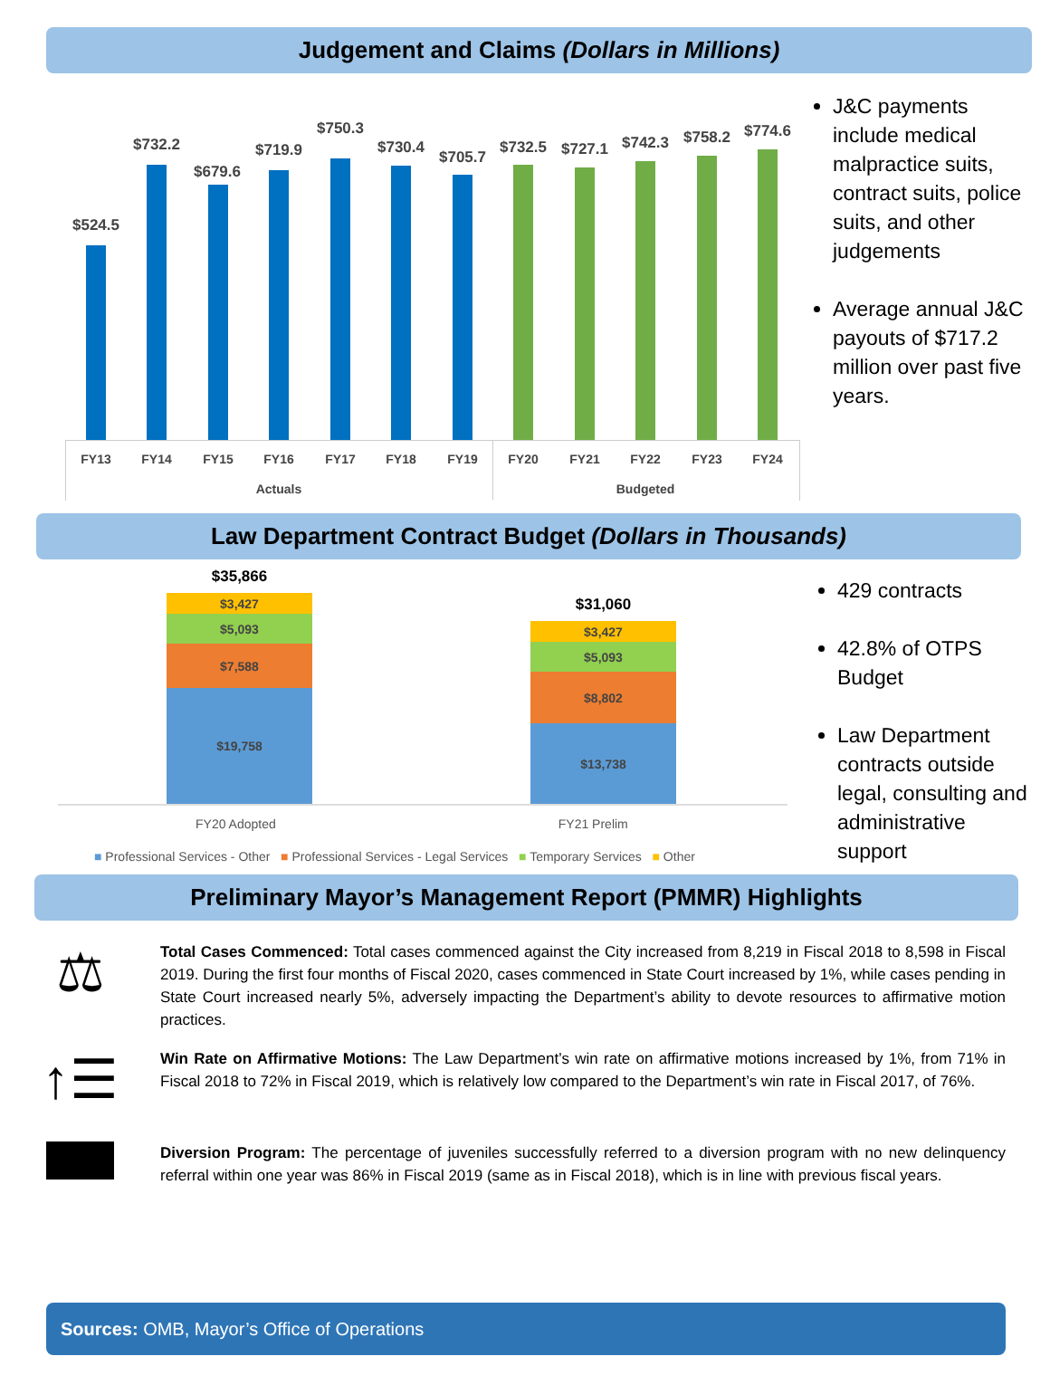Judgement and Claims (Dollars in Millions)
$524.5
$732.2
$679.6
$719.9
$750.3
$730.4
$705.7
$732.5 $727.1 $742.3 $758.2 $774.6
FY13 FY14 FY15 FY16 FY17 FY18 FY19 FY20 FY21 FY22 FY23 FY24
Actuals Budgeted
J&C payments include medical malpractice suits, contract suits, police suits, and other judgements
Average annual J&C payouts of $717.2 million over past five years.
Law Department Contract Budget (Dollars in Thousands)
$35,866
$3,427
$5,093
$7,588
$19,758
$31,060
$3,427
$5,093
$8,802
$13,738
FY20 Adopted FY21 Prelim
■ Professional Services - Other ■ Professional Services - Legal Services ■ Temporary Services ■ Other
429 contracts
42.8% of OTPS Budget
Law Department contracts outside legal, consulting and administrative support
Preliminary Mayor’s Management Report (PMMR) Highlights
⚖
Total Cases Commenced: Total cases commenced against the City increased from 8,219 in Fiscal 2018 to 8,598 in Fiscal 2019. During the first four months of Fiscal 2020, cases commenced in State Court increased by 1%, while cases pending in State Court increased nearly 5%, adversely impacting the Department’s ability to devote resources to affirmative motion practices.
↑☰
Win Rate on Affirmative Motions: The Law Department’s win rate on affirmative motions increased by 1%, from 71% in Fiscal 2018 to 72% in Fiscal 2019, which is relatively low compared to the Department’s win rate in Fiscal 2017, of 76%.
Diversion Program: The percentage of juveniles successfully referred to a diversion program with no new delinquency referral within one year was 86% in Fiscal 2019 (same as in Fiscal 2018), which is in line with previous fiscal years.
Sources: OMB, Mayor’s Office of Operations